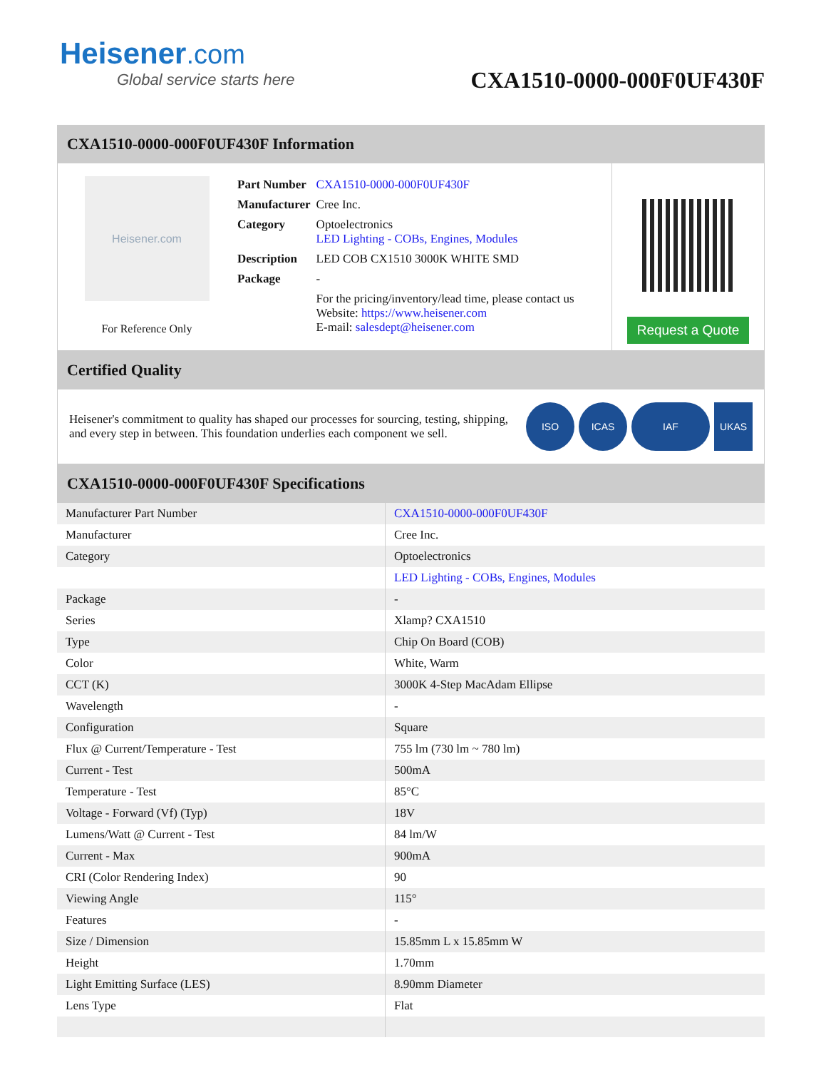Heisener.com
Global service starts here
CXA1510-0000-000F0UF430F
CXA1510-0000-000F0UF430F Information
Heisener.com
For Reference Only
| Part Number | CXA1510-0000-000F0UF430F |
| Manufacturer | Cree Inc. |
| Category | Optoelectronics LED Lighting - COBs, Engines, Modules |
| Description | LED COB CX1510 3000K WHITE SMD |
| Package | - |
| | For the pricing/inventory/lead time, please contact us Website: https://www.heisener.com E-mail: salesdept@heisener.com |
Request a Quote
Certified Quality
Heisener's commitment to quality has shaped our processes for sourcing, testing, shipping, and every step in between. This foundation underlies each component we sell.
ISO ICAS IAF UKAS
CXA1510-0000-000F0UF430F Specifications
| Manufacturer Part Number | CXA1510-0000-000F0UF430F |
| Manufacturer | Cree Inc. |
| Category | Optoelectronics |
| | LED Lighting - COBs, Engines, Modules |
| Package | - |
| Series | Xlamp? CXA1510 |
| Type | Chip On Board (COB) |
| Color | White, Warm |
| CCT (K) | 3000K 4-Step MacAdam Ellipse |
| Wavelength | - |
| Configuration | Square |
| Flux @ Current/Temperature - Test | 755 lm (730 lm ~ 780 lm) |
| Current - Test | 500mA |
| Temperature - Test | 85°C |
| Voltage - Forward (Vf) (Typ) | 18V |
| Lumens/Watt @ Current - Test | 84 lm/W |
| Current - Max | 900mA |
| CRI (Color Rendering Index) | 90 |
| Viewing Angle | 115° |
| Features | - |
| Size / Dimension | 15.85mm L x 15.85mm W |
| Height | 1.70mm |
| Light Emitting Surface (LES) | 8.90mm Diameter |
| Lens Type | Flat |